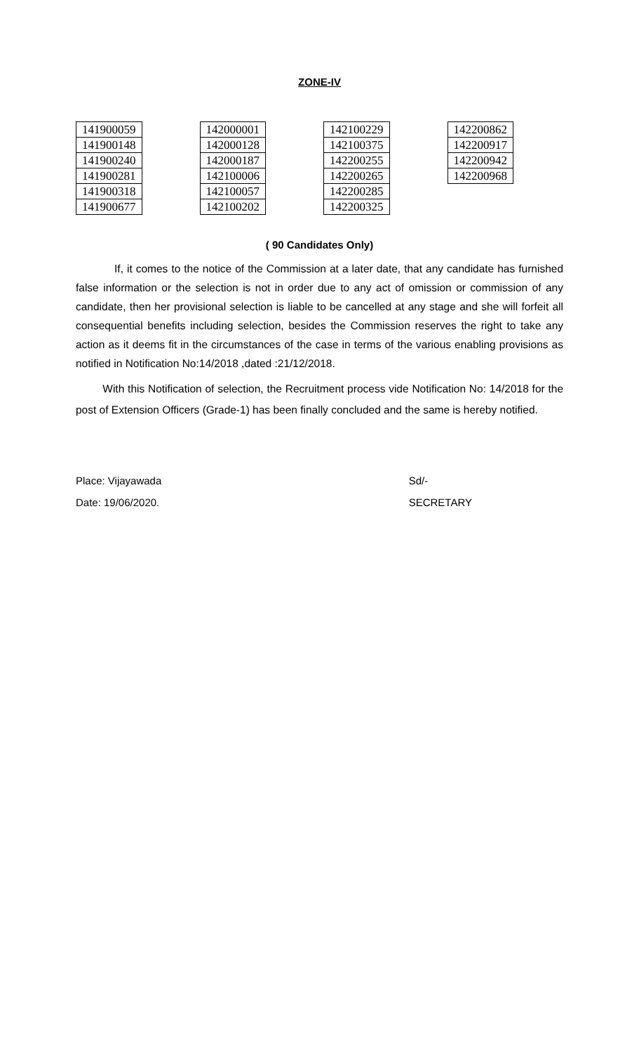ZONE-IV
| 141900059 |
| 141900148 |
| 141900240 |
| 141900281 |
| 141900318 |
| 141900677 |
| 142000001 |
| 142000128 |
| 142000187 |
| 142100006 |
| 142100057 |
| 142100202 |
| 142100229 |
| 142100375 |
| 142200255 |
| 142200265 |
| 142200285 |
| 142200325 |
| 142200862 |
| 142200917 |
| 142200942 |
| 142200968 |
( 90 Candidates Only)
If, it comes to the notice of the Commission at a later date, that any candidate has furnished false information or the selection is not in order due to any act of omission or commission of any candidate, then her provisional selection is liable to be cancelled at any stage and she will forfeit all consequential benefits including selection, besides the Commission reserves the right to take any action as it deems fit in the circumstances of the case in terms of the various enabling provisions as notified in Notification No:14/2018 ,dated :21/12/2018.
With this Notification of selection, the Recruitment process vide Notification No: 14/2018 for the post of Extension Officers (Grade-1) has been finally concluded and the same is hereby notified.
Place: Vijayawada
Date: 19/06/2020.
Sd/-
SECRETARY